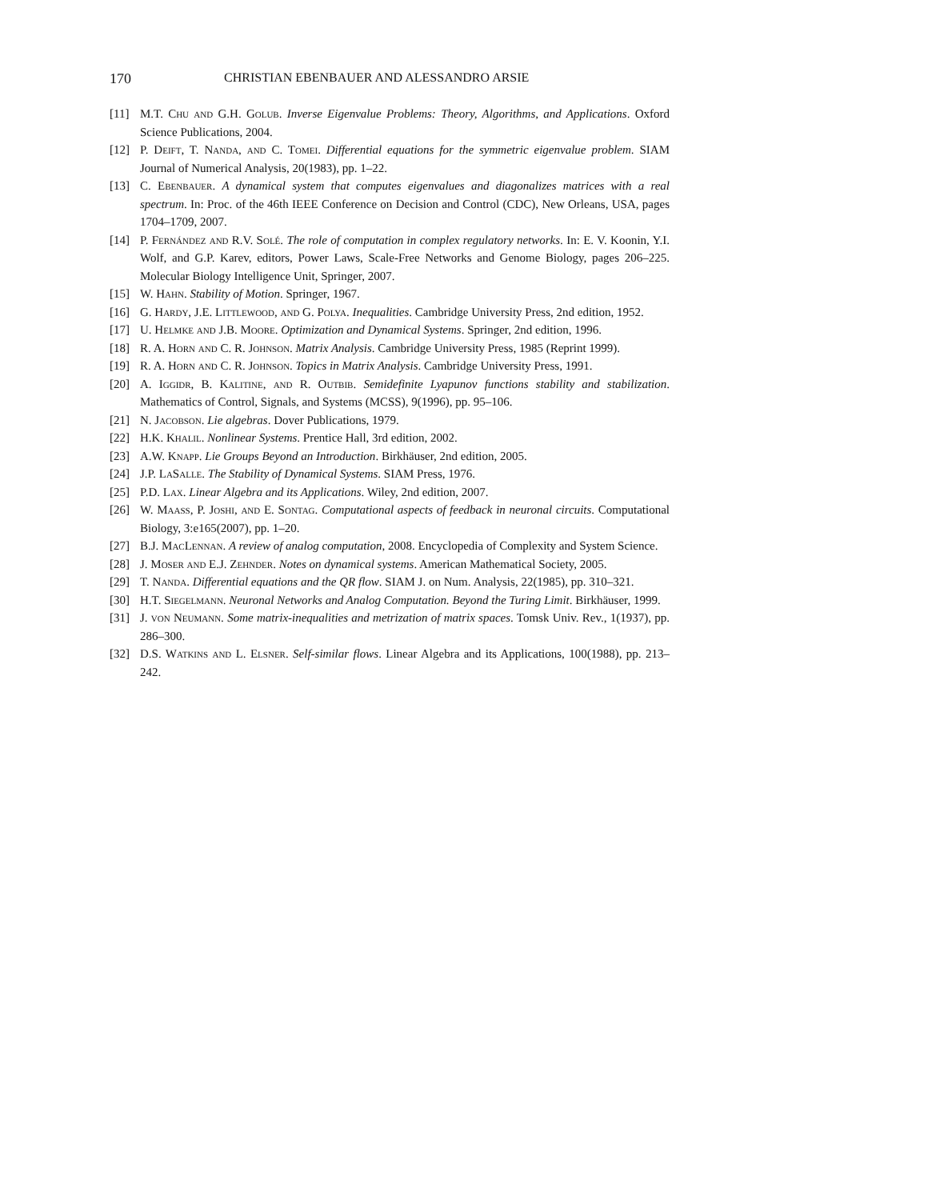170 CHRISTIAN EBENBAUER AND ALESSANDRO ARSIE
[11] M.T. Chu and G.H. Golub. Inverse Eigenvalue Problems: Theory, Algorithms, and Applications. Oxford Science Publications, 2004.
[12] P. Deift, T. Nanda, and C. Tomei. Differential equations for the symmetric eigenvalue problem. SIAM Journal of Numerical Analysis, 20(1983), pp. 1–22.
[13] C. Ebenbauer. A dynamical system that computes eigenvalues and diagonalizes matrices with a real spectrum. In: Proc. of the 46th IEEE Conference on Decision and Control (CDC), New Orleans, USA, pages 1704–1709, 2007.
[14] P. Fernández and R.V. Solé. The role of computation in complex regulatory networks. In: E. V. Koonin, Y.I. Wolf, and G.P. Karev, editors, Power Laws, Scale-Free Networks and Genome Biology, pages 206–225. Molecular Biology Intelligence Unit, Springer, 2007.
[15] W. Hahn. Stability of Motion. Springer, 1967.
[16] G. Hardy, J.E. Littlewood, and G. Polya. Inequalities. Cambridge University Press, 2nd edition, 1952.
[17] U. Helmke and J.B. Moore. Optimization and Dynamical Systems. Springer, 2nd edition, 1996.
[18] R. A. Horn and C. R. Johnson. Matrix Analysis. Cambridge University Press, 1985 (Reprint 1999).
[19] R. A. Horn and C. R. Johnson. Topics in Matrix Analysis. Cambridge University Press, 1991.
[20] A. Iggidr, B. Kalitine, and R. Outbib. Semidefinite Lyapunov functions stability and stabilization. Mathematics of Control, Signals, and Systems (MCSS), 9(1996), pp. 95–106.
[21] N. Jacobson. Lie algebras. Dover Publications, 1979.
[22] H.K. Khalil. Nonlinear Systems. Prentice Hall, 3rd edition, 2002.
[23] A.W. Knapp. Lie Groups Beyond an Introduction. Birkhäuser, 2nd edition, 2005.
[24] J.P. LaSalle. The Stability of Dynamical Systems. SIAM Press, 1976.
[25] P.D. Lax. Linear Algebra and its Applications. Wiley, 2nd edition, 2007.
[26] W. Maass, P. Joshi, and E. Sontag. Computational aspects of feedback in neuronal circuits. Computational Biology, 3:e165(2007), pp. 1–20.
[27] B.J. MacLennan. A review of analog computation, 2008. Encyclopedia of Complexity and System Science.
[28] J. Moser and E.J. Zehnder. Notes on dynamical systems. American Mathematical Society, 2005.
[29] T. Nanda. Differential equations and the QR flow. SIAM J. on Num. Analysis, 22(1985), pp. 310–321.
[30] H.T. Siegelmann. Neuronal Networks and Analog Computation. Beyond the Turing Limit. Birkhäuser, 1999.
[31] J. von Neumann. Some matrix-inequalities and metrization of matrix spaces. Tomsk Univ. Rev., 1(1937), pp. 286–300.
[32] D.S. Watkins and L. Elsner. Self-similar flows. Linear Algebra and its Applications, 100(1988), pp. 213–242.